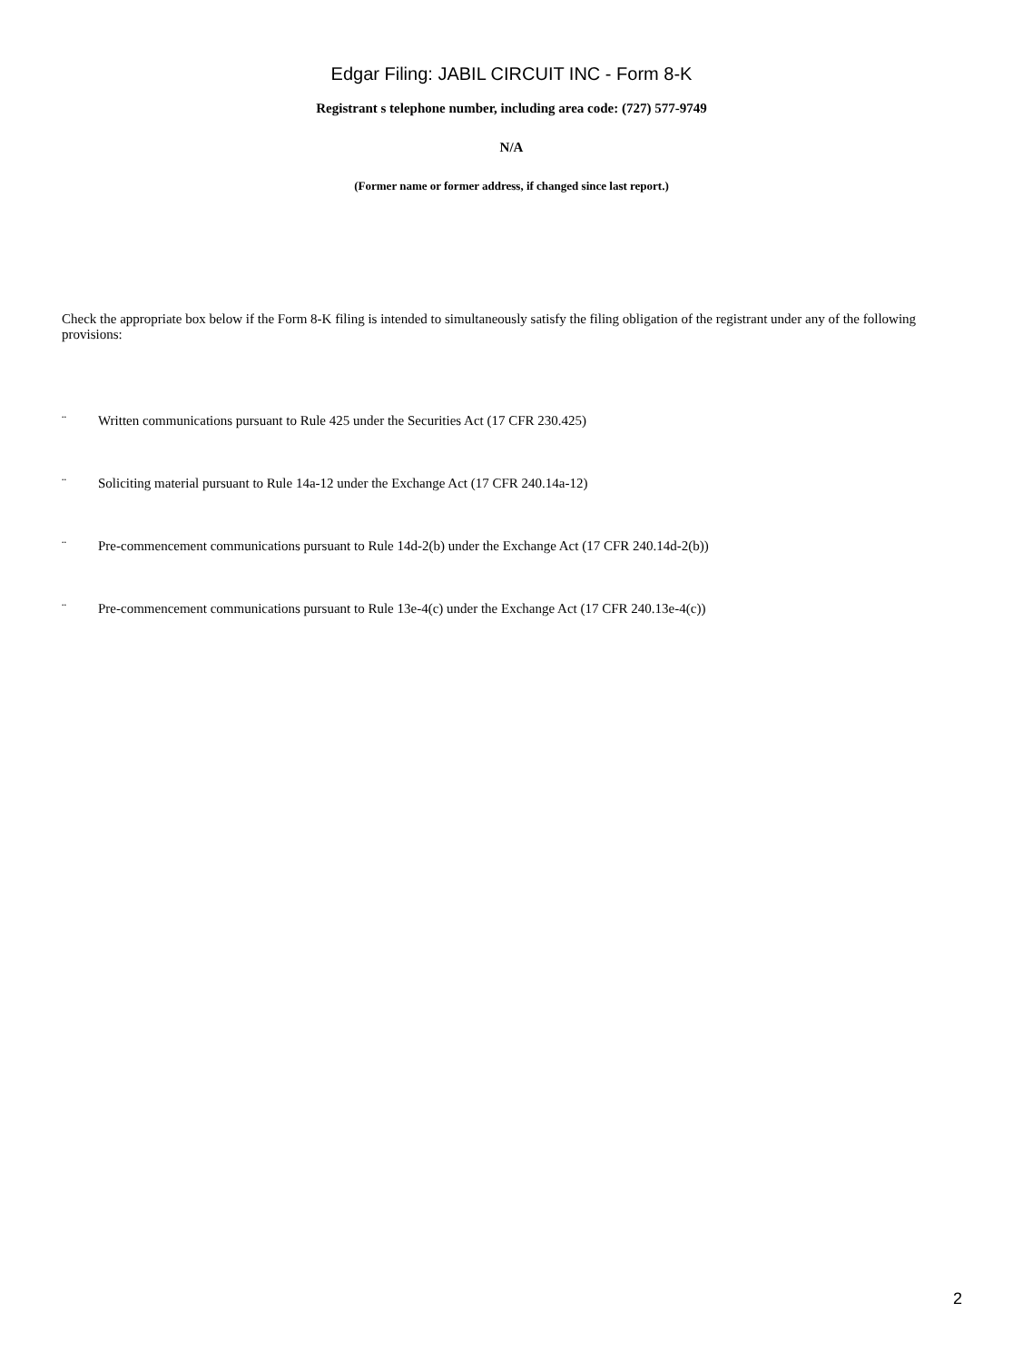Edgar Filing: JABIL CIRCUIT INC - Form 8-K
Registrant s telephone number, including area code: (727) 577-9749
N/A
(Former name or former address, if changed since last report.)
Check the appropriate box below if the Form 8-K filing is intended to simultaneously satisfy the filing obligation of the registrant under any of the following provisions:
¨ Written communications pursuant to Rule 425 under the Securities Act (17 CFR 230.425)
¨ Soliciting material pursuant to Rule 14a-12 under the Exchange Act (17 CFR 240.14a-12)
¨ Pre-commencement communications pursuant to Rule 14d-2(b) under the Exchange Act (17 CFR 240.14d-2(b))
¨ Pre-commencement communications pursuant to Rule 13e-4(c) under the Exchange Act (17 CFR 240.13e-4(c))
2